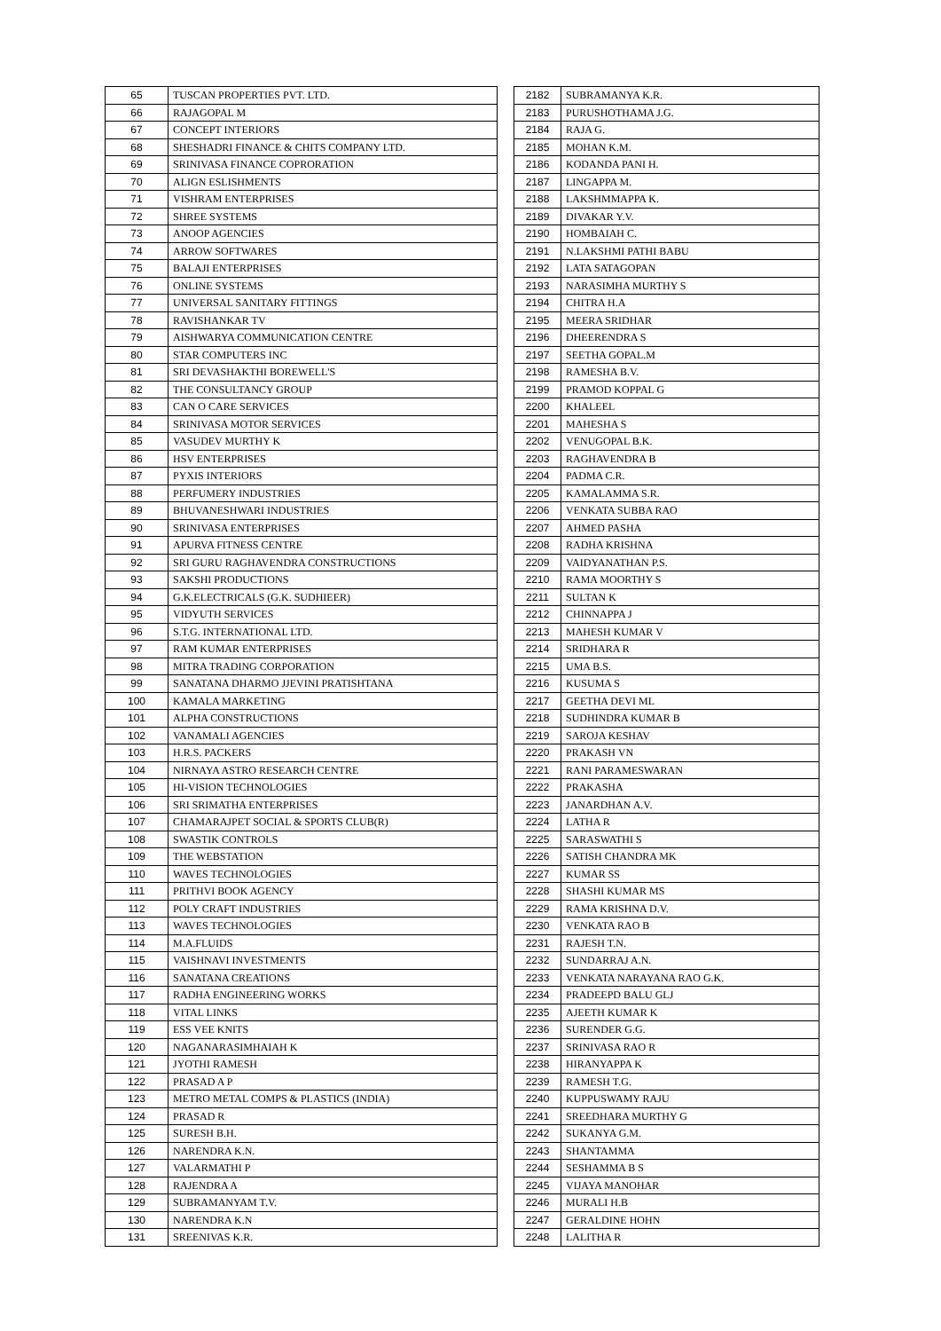| 65 | TUSCAN PROPERTIES PVT. LTD. |
| 66 | RAJAGOPAL M |
| 67 | CONCEPT INTERIORS |
| 68 | SHESHADRI FINANCE & CHITS COMPANY LTD. |
| 69 | SRINIVASA FINANCE COPRORATION |
| 70 | ALIGN ESLISHMENTS |
| 71 | VISHRAM ENTERPRISES |
| 72 | SHREE SYSTEMS |
| 73 | ANOOP AGENCIES |
| 74 | ARROW SOFTWARES |
| 75 | BALAJI ENTERPRISES |
| 76 | ONLINE SYSTEMS |
| 77 | UNIVERSAL SANITARY FITTINGS |
| 78 | RAVISHANKAR TV |
| 79 | AISHWARYA COMMUNICATION CENTRE |
| 80 | STAR COMPUTERS INC |
| 81 | SRI DEVASHAKTHI BOREWELL'S |
| 82 | THE CONSULTANCY GROUP |
| 83 | CAN O CARE SERVICES |
| 84 | SRINIVASA MOTOR SERVICES |
| 85 | VASUDEV MURTHY K |
| 86 | HSV ENTERPRISES |
| 87 | PYXIS INTERIORS |
| 88 | PERFUMERY INDUSTRIES |
| 89 | BHUVANESHWARI INDUSTRIES |
| 90 | SRINIVASA ENTERPRISES |
| 91 | APURVA FITNESS CENTRE |
| 92 | SRI GURU RAGHAVENDRA CONSTRUCTIONS |
| 93 | SAKSHI PRODUCTIONS |
| 94 | G.K.ELECTRICALS (G.K. SUDHIEER) |
| 95 | VIDYUTH SERVICES |
| 96 | S.T.G. INTERNATIONAL LTD. |
| 97 | RAM KUMAR ENTERPRISES |
| 98 | MITRA TRADING CORPORATION |
| 99 | SANATANA DHARMO JJEVINI PRATISHTANA |
| 100 | KAMALA MARKETING |
| 101 | ALPHA CONSTRUCTIONS |
| 102 | VANAMALI AGENCIES |
| 103 | H.R.S. PACKERS |
| 104 | NIRNAYA ASTRO RESEARCH CENTRE |
| 105 | HI-VISION TECHNOLOGIES |
| 106 | SRI SRIMATHA ENTERPRISES |
| 107 | CHAMARAJPET SOCIAL & SPORTS CLUB(R) |
| 108 | SWASTIK CONTROLS |
| 109 | THE WEBSTATION |
| 110 | WAVES TECHNOLOGIES |
| 111 | PRITHVI BOOK AGENCY |
| 112 | POLY CRAFT INDUSTRIES |
| 113 | WAVES TECHNOLOGIES |
| 114 | M.A.FLUIDS |
| 115 | VAISHNAVI INVESTMENTS |
| 116 | SANATANA CREATIONS |
| 117 | RADHA ENGINEERING WORKS |
| 118 | VITAL LINKS |
| 119 | ESS VEE KNITS |
| 120 | NAGANARASIMHAIAH K |
| 121 | JYOTHI RAMESH |
| 122 | PRASAD A P |
| 123 | METRO METAL COMPS & PLASTICS (INDIA) |
| 124 | PRASAD R |
| 125 | SURESH B.H. |
| 126 | NARENDRA K.N. |
| 127 | VALARMATHI P |
| 128 | RAJENDRA A |
| 129 | SUBRAMANYAM T.V. |
| 130 | NARENDRA K.N |
| 131 | SREENIVAS K.R. |
| 2182 | SUBRAMANYA K.R. |
| 2183 | PURUSHOTHAMA J.G. |
| 2184 | RAJA G. |
| 2185 | MOHAN K.M. |
| 2186 | KODANDA PANI H. |
| 2187 | LINGAPPA M. |
| 2188 | LAKSHMMAPPA K. |
| 2189 | DIVAKAR Y.V. |
| 2190 | HOMBAIAH C. |
| 2191 | N.LAKSHMI PATHI BABU |
| 2192 | LATA SATAGOPAN |
| 2193 | NARASIMHA MURTHY S |
| 2194 | CHITRA H.A |
| 2195 | MEERA SRIDHAR |
| 2196 | DHEERENDRA S |
| 2197 | SEETHA GOPAL.M |
| 2198 | RAMESHA B.V. |
| 2199 | PRAMOD KOPPAL G |
| 2200 | KHALEEL |
| 2201 | MAHESHA S |
| 2202 | VENUGOPAL B.K. |
| 2203 | RAGHAVENDRA B |
| 2204 | PADMA C.R. |
| 2205 | KAMALAMMA S.R. |
| 2206 | VENKATA SUBBA RAO |
| 2207 | AHMED PASHA |
| 2208 | RADHA KRISHNA |
| 2209 | VAIDYANATHAN P.S. |
| 2210 | RAMA MOORTHY S |
| 2211 | SULTAN K |
| 2212 | CHINNAPPA J |
| 2213 | MAHESH KUMAR V |
| 2214 | SRIDHARA R |
| 2215 | UMA B.S. |
| 2216 | KUSUMA S |
| 2217 | GEETHA DEVI ML |
| 2218 | SUDHINDRA KUMAR B |
| 2219 | SAROJA KESHAV |
| 2220 | PRAKASH VN |
| 2221 | RANI PARAMESWARAN |
| 2222 | PRAKASHA |
| 2223 | JANARDHAN A.V. |
| 2224 | LATHA R |
| 2225 | SARASWATHI S |
| 2226 | SATISH CHANDRA MK |
| 2227 | KUMAR SS |
| 2228 | SHASHI KUMAR MS |
| 2229 | RAMA KRISHNA D.V. |
| 2230 | VENKATA RAO B |
| 2231 | RAJESH T.N. |
| 2232 | SUNDARRAJ A.N. |
| 2233 | VENKATA NARAYANA RAO G.K. |
| 2234 | PRADEEPD BALU GLJ |
| 2235 | AJEETH KUMAR K |
| 2236 | SURENDER G.G. |
| 2237 | SRINIVASA RAO R |
| 2238 | HIRANYAPPA K |
| 2239 | RAMESH T.G. |
| 2240 | KUPPUSWAMY RAJU |
| 2241 | SREEDHARA MURTHY G |
| 2242 | SUKANYA G.M. |
| 2243 | SHANTAMMA |
| 2244 | SESHAMMA B S |
| 2245 | VIJAYA MANOHAR |
| 2246 | MURALI H.B |
| 2247 | GERALDINE HOHN |
| 2248 | LALITHA R |